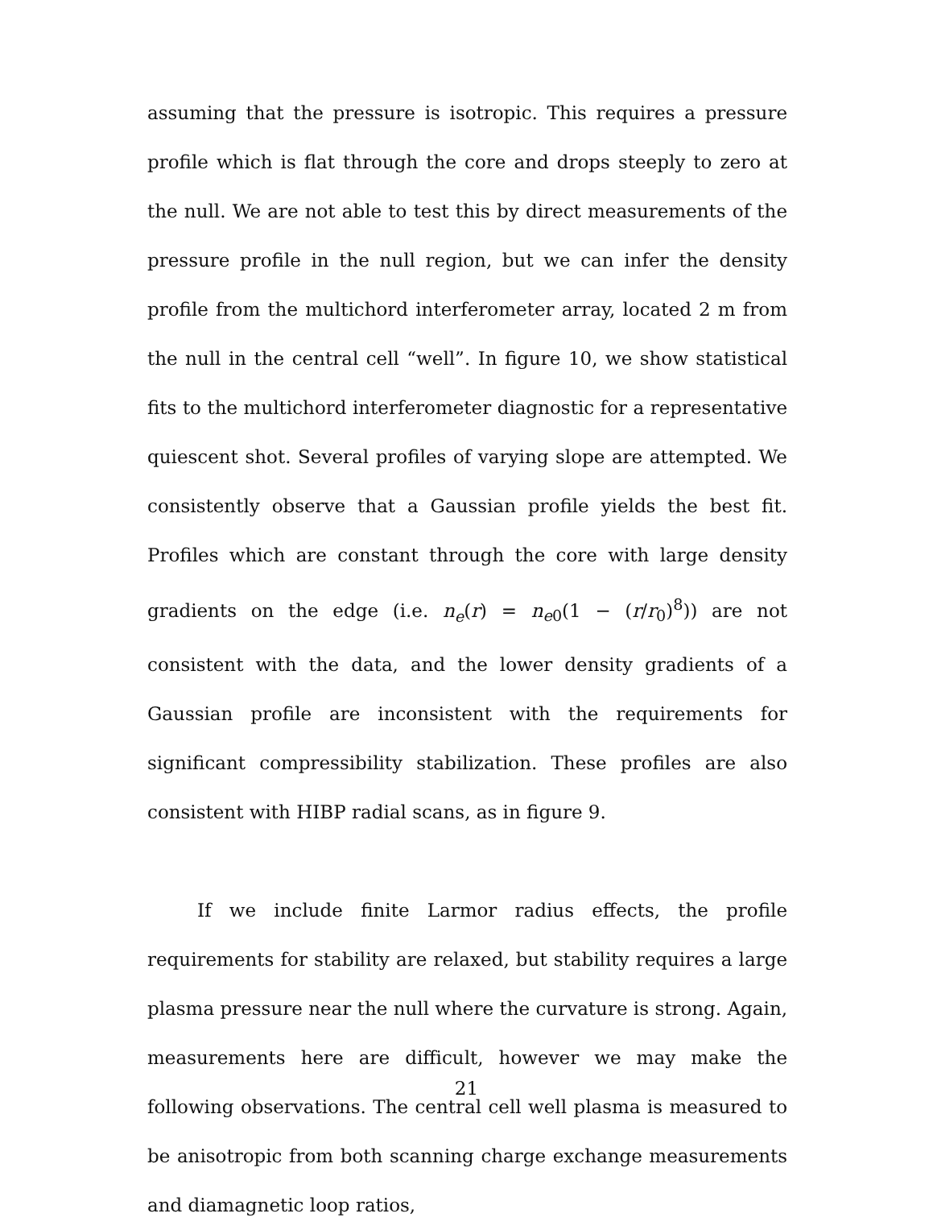assuming that the pressure is isotropic. This requires a pressure profile which is flat through the core and drops steeply to zero at the null. We are not able to test this by direct measurements of the pressure profile in the null region, but we can infer the density profile from the multichord interferometer array, located 2 m from the null in the central cell “well”. In figure 10, we show statistical fits to the multichord interferometer diagnostic for a representative quiescent shot. Several profiles of varying slope are attempted. We consistently observe that a Gaussian profile yields the best fit. Profiles which are constant through the core with large density gradients on the edge (i.e. n<sub>e</sub>(r) = n<sub>e0</sub>(1 − (r/r<sub>0</sub>)<sup>8</sup>)) are not consistent with the data, and the lower density gradients of a Gaussian profile are inconsistent with the requirements for significant compressibility stabilization. These profiles are also consistent with HIBP radial scans, as in figure 9.
If we include finite Larmor radius effects, the profile requirements for stability are relaxed, but stability requires a large plasma pressure near the null where the curvature is strong. Again, measurements here are difficult, however we may make the following observations. The central cell well plasma is measured to be anisotropic from both scanning charge exchange measurements and diamagnetic loop ratios,
21